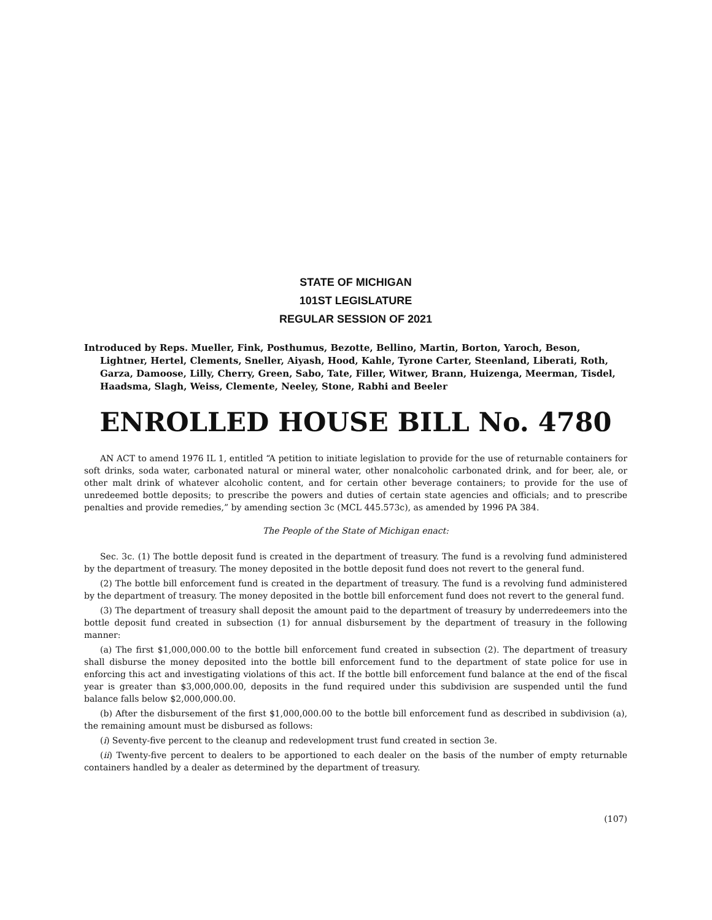STATE OF MICHIGAN
101ST LEGISLATURE
REGULAR SESSION OF 2021
Introduced by Reps. Mueller, Fink, Posthumus, Bezotte, Bellino, Martin, Borton, Yaroch, Beson, Lightner, Hertel, Clements, Sneller, Aiyash, Hood, Kahle, Tyrone Carter, Steenland, Liberati, Roth, Garza, Damoose, Lilly, Cherry, Green, Sabo, Tate, Filler, Witwer, Brann, Huizenga, Meerman, Tisdel, Haadsma, Slagh, Weiss, Clemente, Neeley, Stone, Rabhi and Beeler
ENROLLED HOUSE BILL No. 4780
AN ACT to amend 1976 IL 1, entitled “A petition to initiate legislation to provide for the use of returnable containers for soft drinks, soda water, carbonated natural or mineral water, other nonalcoholic carbonated drink, and for beer, ale, or other malt drink of whatever alcoholic content, and for certain other beverage containers; to provide for the use of unredeemed bottle deposits; to prescribe the powers and duties of certain state agencies and officials; and to prescribe penalties and provide remedies,” by amending section 3c (MCL 445.573c), as amended by 1996 PA 384.
The People of the State of Michigan enact:
Sec. 3c. (1) The bottle deposit fund is created in the department of treasury. The fund is a revolving fund administered by the department of treasury. The money deposited in the bottle deposit fund does not revert to the general fund.
(2) The bottle bill enforcement fund is created in the department of treasury. The fund is a revolving fund administered by the department of treasury. The money deposited in the bottle bill enforcement fund does not revert to the general fund.
(3) The department of treasury shall deposit the amount paid to the department of treasury by underredeemers into the bottle deposit fund created in subsection (1) for annual disbursement by the department of treasury in the following manner:
(a) The first $1,000,000.00 to the bottle bill enforcement fund created in subsection (2). The department of treasury shall disburse the money deposited into the bottle bill enforcement fund to the department of state police for use in enforcing this act and investigating violations of this act. If the bottle bill enforcement fund balance at the end of the fiscal year is greater than $3,000,000.00, deposits in the fund required under this subdivision are suspended until the fund balance falls below $2,000,000.00.
(b) After the disbursement of the first $1,000,000.00 to the bottle bill enforcement fund as described in subdivision (a), the remaining amount must be disbursed as follows:
(i) Seventy-five percent to the cleanup and redevelopment trust fund created in section 3e.
(ii) Twenty-five percent to dealers to be apportioned to each dealer on the basis of the number of empty returnable containers handled by a dealer as determined by the department of treasury.
(107)